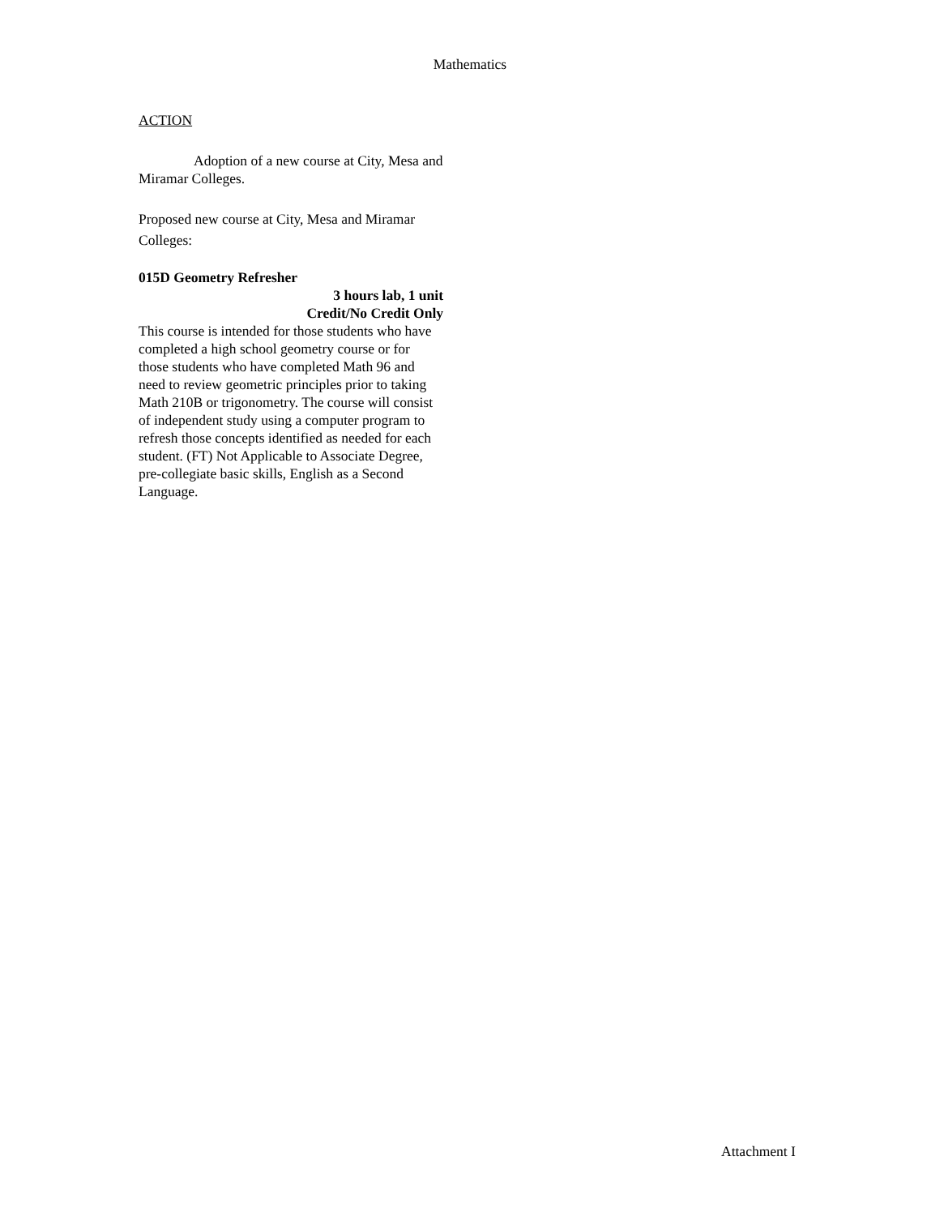Mathematics
ACTION
Adoption of a new course at City, Mesa and Miramar Colleges.
Proposed new course at City, Mesa and Miramar Colleges:
015D Geometry Refresher
3 hours lab, 1 unit
Credit/No Credit Only
This course is intended for those students who have completed a high school geometry course or for those students who have completed Math 96 and need to review geometric principles prior to taking Math 210B or trigonometry. The course will consist of independent study using a computer program to refresh those concepts identified as needed for each student. (FT) Not Applicable to Associate Degree, pre-collegiate basic skills, English as a Second Language.
Attachment I